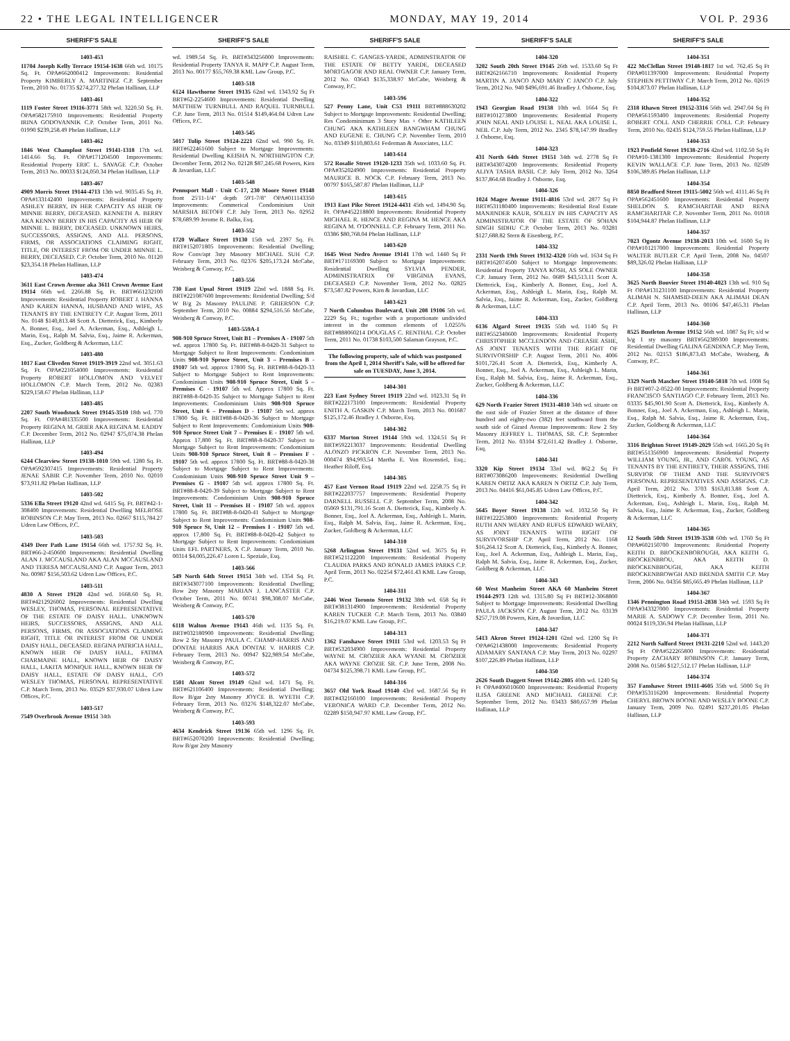22 • THE LEGAL INTELLIGENCER MONDAY, MAY 19, 2014 VOL P. 2936
SHERIFF'S SALE
1403-453
11704 Joseph Kelly Terrace 19154-1638 66th wd. 10175 Sq. Ft. OPA#662000412 Improvements: Residential Property KIMBERLY A. MARTINEZ C.P. September Term, 2010 No. 01735 $274,277.32 Phelan Hallinan, LLP
1403-461
1119 Foster Street 19116-3771 58th wd. 3220.50 Sq. Ft. OPA#582175910 Improvements: Residential Property IRINA GODOVANNIK C.P. October Term, 2011 No. 01990 $239,258.49 Phelan Hallinan, LLP
1403-462
1846 West Champlost Street 19141-1318 17th wd. 1414.66 Sq. Ft. OPA#171204500 Improvements: Residential Property ERIC L. SAVAGE C.P. October Term, 2013 No. 00033 $124,050.34 Phelan Hallinan, LLP
1403-467
4909 Morris Street 19144-4713 13th wd. 9035.45 Sq. Ft. OPA#133142400 Improvements: Residential Property ASHLEY BERRY, IN HER CAPACITY AS HEIR OF MINNIE BERRY, DECEASED. KENNETH A. BERRY AKA KENNY BERRY IN HIS CAPACITY AS HEIR OF MINNIE L. BERRY, DECEASED. UNKNOWN HEIRS, SUCCESSORS, ASSIGNS, AND ALL PERSONS, FIRMS, OR ASSOCIATIONS CLAIMING RIGHT, TITLE, OR INTEREST FROM OR UNDER MINNIE L. BERRY, DECEASED. C.P. October Term, 2010 No. 01120 $23,354.18 Phelan Hallinan, LLP
1403-474
3611 East Crown Avenue aka 3611 Crown Avenue East 19114 66th wd. 2266.88 Sq. Ft. BRT#661232100 Improvements: Residential Property ROBERT J. HANNA AND KAREN HANNA, HUSBAND AND WIFE, AS TENANTS BY THE ENTIRETY C.P. August Term, 2011 No. 0148 $140,813.48 Scott A. Dietterick, Esq., Kimberly A. Bonner, Esq., Joel A. Ackerman, Esq., Ashleigh L. Marin, Esq., Ralph M. Salvia, Esq., Jaime R. Ackerman, Esq., Zucker, Goldberg & Ackerman, LLC
1403-480
1017 East Cliveden Street 19119-3919 22nd wd. 3051.63 Sq. Ft. OPA#221054000 Improvements: Residential Property ROBERT HOLLOMON AND VELVET HOLLOMON C.P. March Term, 2012 No. 02383 $229,158.67 Phelan Hallinan, LLP
1403-485
2207 South Woodstock Street 19145-3510 18th wd. 770 Sq. Ft. OPA#481335500 Improvements: Residential Property REGINA M. GRIER AKA REGINA M. EADDY C.P. December Term, 2012 No. 02947 $75,074.38 Phelan Hallinan, LLP
1403-494
6244 Clearview Street 19138-1010 59th wd. 1280 Sq. Ft. OPA#592307415 Improvements: Residential Property JENAE SABIR C.P. November Term, 2010 No. 02010 $73,911.82 Phelan Hallinan, LLP
1403-502
5336 Ella Street 19120 42nd wd. 6415 Sq. Ft. BRT#42-1-308400 Improvements: Residential Dwelling MELROSE ROBINSON C.P. May Term, 2013 No. 02667 $115,784.27 Udren Law Offices, P.C.
1403-503
4349 Deer Path Lane 19154 66th wd. 1757.92 Sq. Ft. BRT#66-2-450600 Improvements: Residential Dwelling ALAN J. MCCAUSLAND AKA ALAN MCCAUSLAND AND TERESA MCCAUSLAND C.P. August Term, 2013 No. 00987 $156,503.62 Udren Law Offices, P.C.
1403-511
4830 A Street 19120 42nd wd. 1668.60 Sq. Ft. BRT#4212926002 Improvements: Residential Dwelling WESLEY, THOMAS, PERSONAL REPRESENTATIVE OF THE ESTATE OF DAISY HALL. UNKNOWN HEIRS, SUCCESSORS, ASSIGNS, AND ALL PERSONS, FIRMS, OR ASSOCIATIONS CLAIMING RIGHT, TITLE OR INTEREST FROM OR UNDER DAISY HALL, DECEASED. REGINA PATRICIA HALL, KNOWN HEIR OF DAISY HALL, FATIMA CHARMAINE HALL, KNOWN HEIR OF DAISY HALL, LAKITA MONIQUE HALL, KNOWN HEIR OF DAISY HALL, ESTATE OF DAISY HALL, C/O WESLEY THOMAS, PERSONAL REPRESENTATIVE C.P. March Term, 2013 No. 03529 $37,930.07 Udren Law Offices, P.C.
1403-517
7549 Overbrook Avenue 19151 34th
SHERIFF'S SALE
wd. 1989.54 Sq. Ft. BRT#343256000 Improvements: Residential Property TANYA R. MAPP C.P. August Term, 2013 No. 00177 $55,769.38 KML Law Group, P.C.
1403-518
6124 Hawthorne Street 19135 62nd wd. 1343.92 Sq Ft BRT#62-2254600 Improvements: Residential Dwelling MATTHEW TURNBULL AND RAQUEL TURNBULL C.P. June Term, 2013 No. 01514 $149,464.04 Udren Law Offices, P.C.
1403-545
5017 Tulip Street 19124-2221 62nd wd. 990 Sq. Ft. BRT#622461600 Subject to Mortgage Improvements: Residential Dwelling KEISHA N. NORTHINGTON C.P. December Term, 2012 No. 02128 $87,245.68 Powers, Kirn & Javardian, LLC
1403-548
Pennsport Mall - Unit C-17, 230 Moore Street 19148 front 25'11-1/4" depth 59'1-7/8" OPA#011143350 Improvements: Commerical Condominium Unit MARSHA BETOFF C.P. July Term, 2013 No. 02952 $78,689.99 Jerome R. Balka, Esq.
1403-552
1720 Wallace Street 19130 15th wd. 2397 Sq. Ft. BRT#152071805 Improvements: Residential Dwelling; Row Conv/apt 3sty Masonry MICHAEL SUH C.P. February Term, 2013 No. 02376 $205,173.24 McCabe, Weisberg & Conway, P.C.
1403-556
730 East Upsal Street 19119 22nd wd. 1888 Sq. Ft. BRT#221087600 Improvements: Residential Dwelling; S/d W B/g 2s Masonry PAULINE P. GRIERSON C.P. September Term, 2010 No. 00884 $294,516.56 McCabe, Weisberg & Conway, P.C.
1403-559A-I
908-910 Spruce Street, Unit B1 – Premises A - 19107 5th wd. approx 17800 Sq. Ft. BRT#88-8-0420-31 Subject to Mortgage Subject to Rent Improvements: Condominium Units 908-910 Spruce Street, Unit 3 – Premises B - 19107 5th wd. approx 17800 Sq. Ft. BRT#88-8-0420-33 Subject to Mortgage Subject to Rent Improvements: Condominium Units 908-910 Spruce Street, Unit 5 – Premises C - 19107 5th wd. Approx 17800 Sq. Ft. BRT#88-8-0420-35 Subject to Mortgage Subject to Rent Improvements: Condominium Units 908-910 Spruce Street, Unit 6 – Premises D - 19107 5th wd. approx 17800 Sq. Ft. BRT#88-8-0420-36 Subject to Mortgage Subject to Rent Improvements: Condominium Units 908-910 Spruce Street Unit 7 – Premises E - 19107 5th wd. Approx 17,800 Sq. Ft. BRT#88-8-0420-37 Subject to Mortgage Subject to Rent Improvements: Condominium Units 908-910 Spruce Street, Unit 8 – Premises F - 19107 5th wd. approx 17800 Sq. Ft. BRT#88-8-0420-38 Subject to Mortgage Subject to Rent Improvements: Condominium Units 908-910 Spruce Street Unit 9 – Premises G - 19107 5th wd. approx 17800 Sq. Ft. BRT#88-8-0420-39 Subject to Mortgage Subject to Rent Improvements: Condominium Units 908-910 Spruce Street, Unit 11 – Premises H - 19107 5th wd. approx 17800 Sq. Ft. BRT#88-8-0420-41 Subject to Mortgage Subject to Rent Improvements: Condominium Units 908-910 Spruce St, Unit 12 – Premises I - 19107 5th wd. approx 17,800 Sq. Ft. BRT#88-8-0420-42 Subject to Mortgage Subject to Rent Improvements: Condominium Units EFL PARTNERS, X C.P. January Term, 2010 No. 00314 $4,005,226.47 Loren L. Speziale, Esq.
1403-566
549 North 64th Street 19151 34th wd. 1354 Sq. Ft. BRT#343077100 Improvements: Residential Dwelling; Row 2sty Masonry MARIAN J. LANCASTER C.P. October Term, 2011 No. 00741 $98,308.07 McCabe, Weisberg & Conway, P.C.
1403-570
6118 Walton Avenue 19143 46th wd. 1135 Sq. Ft. BRT#032180900 Improvements: Residential Dwelling; Row 2 Sty Masonry PAULA C. CHAMP-HARRIS AND DONTAE HARRIS AKA DONTAE V. HARRIS C.P. February Term, 2013 No. 00947 $22,989.54 McCabe, Weisberg & Conway, P.C.
1403-572
1501 Alcott Street 19149 62nd wd. 1471 Sq. Ft. BRT#621106400 Improvements: Residential Dwelling; Row B/gar 2sty Masonry JOYCE B. WYETH C.P. February Term, 2013 No. 03276 $148,322.07 McCabe, Weisberg & Conway, P.C.
1403-593
4634 Kendrick Street 19136 65th wd. 1296 Sq. Ft. BRT#652070200 Improvements: Residential Dwelling; Row B/gar 2sty Masonry
SHERIFF'S SALE
RAISHEL C. GANGES-YARDE, ADMINSTRATOR OF THE ESTATE OF BETTY YARDE, DECEASED MORTGAGOR AND REAL OWNER C.P. January Term, 2012 No. 03643 $135,338.97 McCabe, Weisberg & Conway, P.C.
1403-596
527 Penny Lane, Unit C53 19111 BRT#888630202 Subject to Mortgage Improvements: Residential Dwelling; Res Condominimum 3 Story Mas + Other KATHLEEN CHUNG AKA KATHLEEN BANGWHAM CHUNG AND EUGENE E. CHUNG C.P. November Term, 2010 No. 03349 $110,803.61 Federman & Associates, LLC
1403-614
572 Rosalie Street 19120-1233 35th wd. 1033.60 Sq. Ft. OPA#352024900 Improvements: Residential Property MAURICE B. NOCK C.P. February Term, 2013 No. 00797 $165,587.87 Phelan Hallinan, LLP
1403-615
1913 East Pike Street 19124-4431 45th wd. 1494.90 Sq. Ft. OPA#452218800 Improvements: Residential Property MICHAEL R. HENCE AND REGINA M. HENCE AKA REGINA M. O'DONNELL C.P. February Term, 2011 No. 03386 $80,768.04 Phelan Hallinan, LLP
1403-620
1645 West Nedro Avenue 19141 17th wd. 1440 Sq Ft BRT#171169300 Subject to Mortgage Improvements: Residential Dwelling SYLVIA PENDER, ADMINISTRATRIX OF VIRGINIA EVANS, DECEASED C.P. November Term, 2012 No. 02825 $73,587.82 Powers, Kirn & Javardian, LLC
1403-623
7 North Columbus Boulevard, Unit 208 19106 5th wd. 2229 Sq. Ft.; together with a proportionate undivided interest in the common elements of 1.0255% BRT#888060214 DOUGLAS C. RENTHAL C.P. October Term, 2011 No. 01738 $103,500 Salaman Grayson, P.C.
The following property, sale of which was postponed from the April 1, 2014 Sheriff's Sale, will be offered for sale on TUESDAY, June 3, 2014.
1404-301
223 East Sydney Street 19119 22nd wd. 1023.31 Sq Ft BRT#222173100 Improvements: Residential Property ENITH A. GASKIN C.P. March Term, 2013 No. 001687 $125,172.46 Bradley J. Osborne, Esq.
1404-302
6337 Morton Street 19144 59th wd. 1324.51 Sq Ft BRT#592213037 Improvements: Residential Dwelling ALONZO PICKRON C.P. November Term, 2013 No. 000474 $94,993.54 Martha E. Von Rosenstiel, Esq.; Heather Riloff, Esq.
1404-305
457 East Vernon Road 19119 22nd wd. 2258.75 Sq Ft BRT#222037757 Improvements: Residential Property DARNELL RUSSELL C.P. September Term, 2008 No. 05069 $131,791.16 Scott A. Dietterick, Esq., Kimberly A. Bonner, Esq., Joel A. Ackerman, Esq., Ashleigh L. Marin, Esq., Ralph M. Salvia, Esq., Jaime R. Ackerman, Esq., Zucker, Goldberg & Ackerman, LLC
1404-310
5268 Arlington Street 19131 52nd wd. 3675 Sq Ft BRT#521122200 Improvements: Residential Property CLAUDIA PARKS AND RONALD JAMES PARKS C.P. April Term, 2013 No. 02254 $72,461.43 KML Law Group, P.C.
1404-311
2446 West Toronto Street 19132 38th wd. 658 Sq Ft BRT#381314900 Improvements: Residential Property KAREN TUCKER C.P. March Term, 2013 No. 03840 $16,219.07 KML Law Group, P.C.
1404-313
1362 Fanshawe Street 19111 53rd wd. 1203.53 Sq Ft BRT#532034900 Improvements: Residential Property WAYNE M. CROZIER AKA WYANE M. CROZIER AKA WAYNE CROZIE SR. C.P. June Term, 2008 No. 04734 $125,398.71 KML Law Group, P.C.
1404-316
3657 Old York Road 19140 43rd wd. 1687.56 Sq Ft BRT#432160100 Improvements: Residential Property VERONICA WARD C.P. December Term, 2012 No. 02289 $150,947.97 KML Law Group, P.C.
SHERIFF'S SALE
1404-320
3202 South 20th Street 19145 26th wd. 1533.60 Sq Ft BRT#262166710 Improvements: Residential Property MARTIN A. JANCO AND MARY C JANCO C.P. July Term, 2012 No. 940 $496,691.46 Bradley J. Osborne, Esq.
1404-322
1943 Georgian Road 19138 10th wd. 1664 Sq Ft BRT#101273800 Improvements: Residential Property JOHN NEAL AND LOUISE L. NEAL AKA LOUISE L. NEIL C.P. July Term, 2012 No. 2345 $78,147.99 Bradley J. Osborne, Esq.
1404-323
431 North 64th Street 19151 34th wd. 2778 Sq Ft BRT#343074200 Improvements: Residential Property ALIYA TASHA BASIL C.P. July Term, 2012 No. 3264 $137,864.68 Bradley J. Osborne, Esq.
1404-326
1024 Magee Avenue 19111-4816 53rd wd. 2877 Sq Ft BRT#531180400 Improvements: Residential Real Estate MANJINDER KAUR, SOLELY IN HIS CAPACITY AS ADMINISTRATOR OF THE ESTATE OF SOHAN SINGH SIDHU C.P. October Term, 2013 No. 03281 $127,688.82 Stern & Eisenberg, P.C.
1404-332
2331 North 19th Street 19132-4320 16th wd. 1634 Sq Ft BRT#162074500 Subject to Mortgage Improvements: Residential Property TANYA KOSH, AS SOLE OWNER C.P. January Term, 2012 No. 0689 $43,513.11 Scott A. Dietterick, Esq., Kimberly A. Bonner, Esq., Joel A. Ackerman, Esq., Ashleigh L. Marin, Esq., Ralph M. Salvia, Esq., Jaime R. Ackerman, Esq., Zucker, Goldberg & Ackerman, LLC
1404-333
6136 Algard Street 19135 55th wd. 1140 Sq Ft BRT#552340600 Improvements: Residential Property CHRISTOPHER MCCLENDON AND CREASIE ASHE, AS JOINT TENANTS WITH THE RIGHT OF SURVIVORSHIP C.P. August Term, 2011 No. 4006 $101,726.41 Scott A. Dietterick, Esq., Kimberly A. Bonner, Esq., Joel A. Ackerman, Esq., Ashleigh L. Marin, Esq., Ralph M. Salvia, Esq., Jaime R. Ackerman, Esq., Zucker, Goldberg & Ackerman, LLC
1404-336
629 North Frazier Street 19131-4810 34th wd. situate on the east side of Frazier Street at the distance of three hundred and eighty-two (382) feet southward from the south side of Girard Avenue Improvements: Row 2 Sty Masonry JEFFREY L. THOMAS, SR. C.P. September Term, 2012 No. 03104 $72,611.42 Bradley J. Osborne, Esq.
1404-341
3320 Kip Street 19134 33rd wd. 862.2 Sq Ft BRT#073086200 Improvements: Residential Dwelling KAREN ORTIZ AKA KAREN N ORTIZ C.P. July Term, 2013 No. 04416 $61,045.85 Udren Law Offices, P.C.
1404-342
5645 Boyer Street 19138 12th wd. 1032.50 Sq Ft BRT#122253800 Improvements: Residential Property RUTH ANN WEARY AND RUFUS EDWARD WEARY, AS JOINT TENANTS WITH RIGHT OF SURVIVORSHIP C.P. April Term, 2012 No. 1168 $16,264.12 Scott A. Dietterick, Esq., Kimberly A. Bonner, Esq., Joel A. Ackerman, Esq., Ashleigh L. Marin, Esq., Ralph M. Salvia, Esq., Jaime R. Ackerman, Esq., Zucker, Goldberg & Ackerman, LLC
1404-343
60 West Manheim Street AKA 60 Manheim Street 19144-2973 12th wd. 1315.80 Sq Ft BRT#12-3068800 Subject to Mortgage Improvements: Residential Dwelling PAULA JACKSON C.P. August Term, 2012 No. 03139 $257,719.08 Powers, Kirn, & Javardian, LLC
1404-347
5413 Akron Street 19124-1201 62nd wd. 1200 Sq Ft OPA#621438000 Improvements: Residential Property ADAMARY SANTANA C.P. May Term, 2013 No. 02297 $107,226.89 Phelan Hallinan, LLP
1404-350
2626 South Daggett Street 19142-2805 40th wd. 1240 Sq Ft OPA#406010600 Improvements: Residential Property ILISA GREENE AND MICHAEL GREENE C.P. September Term, 2012 No. 03433 $80,657.99 Phelan Hallinan, LLP
SHERIFF'S SALE
1404-351
422 McClellan Street 19148-1817 1st wd. 762.45 Sq Ft OPA#011397000 Improvements: Residential Property STEPHEN PETTIWAY C.P. March Term, 2012 No. 02619 $104,873.07 Phelan Hallinan, LLP
1404-352
2318 Rhawn Street 19152-3316 56th wd. 2947.04 Sq Ft OPA#561593400 Improvements: Residential Property ROBERT COLL AND CHERRIE COLL C.P. February Term, 2010 No. 02435 $124,759.55 Phelan Hallinan, LLP
1404-353
1923 Penfield Street 19138-2716 42nd wd. 1102.50 Sq Ft OPA#10-1381300 Improvements: Residential Property KEVIN WALLACE C.P. June Term, 2013 No. 02509 $106,389.85 Phelan Hallinan, LLP
1404-354
8850 Bradford Street 19115-5002 56th wd. 4111.46 Sq Ft OPA#562451600 Improvements: Residential Property SHELDON S. RAMCHARITAR AND RENA RAMCHARITAR C.P. November Term, 2011 No. 01018 $104,944.87 Phelan Hallinan, LLP
1404-357
7023 Ogontz Avenue 19138-2013 10th wd. 1600 Sq Ft OPA#101217000 Improvements: Residential Property WALTER BUTLER C.P. April Term, 2008 No. 04507 $89,326.02 Phelan Hallinan, LLP
1404-358
3625 North Bouvier Street 19140-4023 13th wd. 910 Sq Ft OPA#131231100 Improvements: Residential Property ALIMAH N. SHAMSID-DEEN AKA ALIMAH DEAN C.P. April Term, 2013 No. 00106 $47,465.31 Phelan Hallinan, LLP
1404-360
8525 Bustleton Avenue 19152 56th wd. 1087 Sq Ft; s/d w b/g 1 sty masonry BRT#562389300 Improvements: Residential Dwelling GALINA GENDINA C.P. May Term, 2012 No. 02153 $186,873.43 McCabe, Weisberg, & Conway, P.C.
1404-361
3329 North Mascher Street 19140-5818 7th wd. 1008 Sq Ft BRT#07-2-0522-00 Improvements: Residential Property FRANCISCO SANTIAGO C.P. February Term, 2013 No. 03335 $45,901.90 Scott A. Dietterick, Esq., Kimberly A. Bonner, Esq., Joel A. Ackerman, Esq., Ashleigh L. Marin, Esq., Ralph M. Salvia, Esq., Jaime R. Ackerman, Esq., Zucker, Goldberg & Ackerman, LLC
1404-364
3316 Brighton Street 19149-2029 55th wd. 1665.20 Sq Ft BRT#551356900 Improvements: Residential Property WILLIAM YOUNG, JR., AND CAROL YOUNG, AS TENANTS BY THE ENTIRETY, THEIR ASSIGNS, THE SURVIOR OF THEM AND THE SURVIVOR'S PERSONAL REPRESENTATIVES AND ASSIGNS. C.P. April Term, 2012 No. 3703 $163,813.88 Scott A. Dietterick, Esq., Kimberly A. Bonner, Esq., Joel A. Ackerman, Esq., Ashleigh L. Marin, Esq., Ralph M. Salvia, Esq., Jaime R. Ackerman, Esq., Zucker, Goldberg & Ackerman, LLC
1404-365
12 South 50th Street 19139-3538 60th wd. 1760 Sq Ft OPA#602150700 Improvements: Residential Property KEITH D. BROCKENBOROUGH, AKA KEITH G. BROCKENBROU, AKA KEITH D. BROCKENBROUGH, AKA KEITH BROCKENBROWGH AND BRENDA SMITH C.P. May Term, 2006 No. 04356 $85,665.49 Phelan Hallinan, LLP
1404-367
1346 Pennington Road 19151-2838 34th wd. 1593 Sq Ft OPA#343327000 Improvements: Residential Property MARIE A. SADOWY C.P. December Term, 2011 No. 00024 $119,336.94 Phelan Hallinan, LLP
1404-371
2212 North Salford Street 19131-2210 52nd wd. 1443.20 Sq Ft OPA#522265800 Improvements: Residential Property ZACHARY ROBINSON C.P. January Term, 2008 No. 01586 $127,512.17 Phelan Hallinan, LLP
1404-374
357 Fanshawe Street 19111-4605 35th wd. 5000 Sq Ft OPA#353116200 Improvements: Residential Property CHERYL BROWN BOONE AND WESLEY BOONE C.P. January Term, 2009 No. 02491 $237,201.05 Phelan Hallinan, LLP